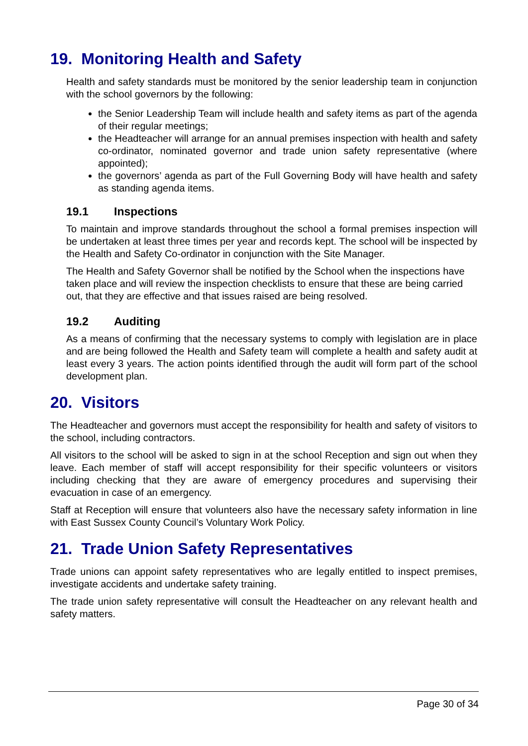19. Monitoring Health and Safety
Health and safety standards must be monitored by the senior leadership team in conjunction with the school governors by the following:
the Senior Leadership Team will include health and safety items as part of the agenda of their regular meetings;
the Headteacher will arrange for an annual premises inspection with health and safety co-ordinator, nominated governor and trade union safety representative (where appointed);
the governors’ agenda as part of the Full Governing Body will have health and safety as standing agenda items.
19.1 Inspections
To maintain and improve standards throughout the school a formal premises inspection will be undertaken at least three times per year and records kept. The school will be inspected by the Health and Safety Co-ordinator in conjunction with the Site Manager.
The Health and Safety Governor shall be notified by the School when the inspections have taken place and will review the inspection checklists to ensure that these are being carried out, that they are effective and that issues raised are being resolved.
19.2 Auditing
As a means of confirming that the necessary systems to comply with legislation are in place and are being followed the Health and Safety team will complete a health and safety audit at least every 3 years. The action points identified through the audit will form part of the school development plan.
20. Visitors
The Headteacher and governors must accept the responsibility for health and safety of visitors to the school, including contractors.
All visitors to the school will be asked to sign in at the school Reception and sign out when they leave. Each member of staff will accept responsibility for their specific volunteers or visitors including checking that they are aware of emergency procedures and supervising their evacuation in case of an emergency.
Staff at Reception will ensure that volunteers also have the necessary safety information in line with East Sussex County Council’s Voluntary Work Policy.
21. Trade Union Safety Representatives
Trade unions can appoint safety representatives who are legally entitled to inspect premises, investigate accidents and undertake safety training.
The trade union safety representative will consult the Headteacher on any relevant health and safety matters.
Page 30 of 34